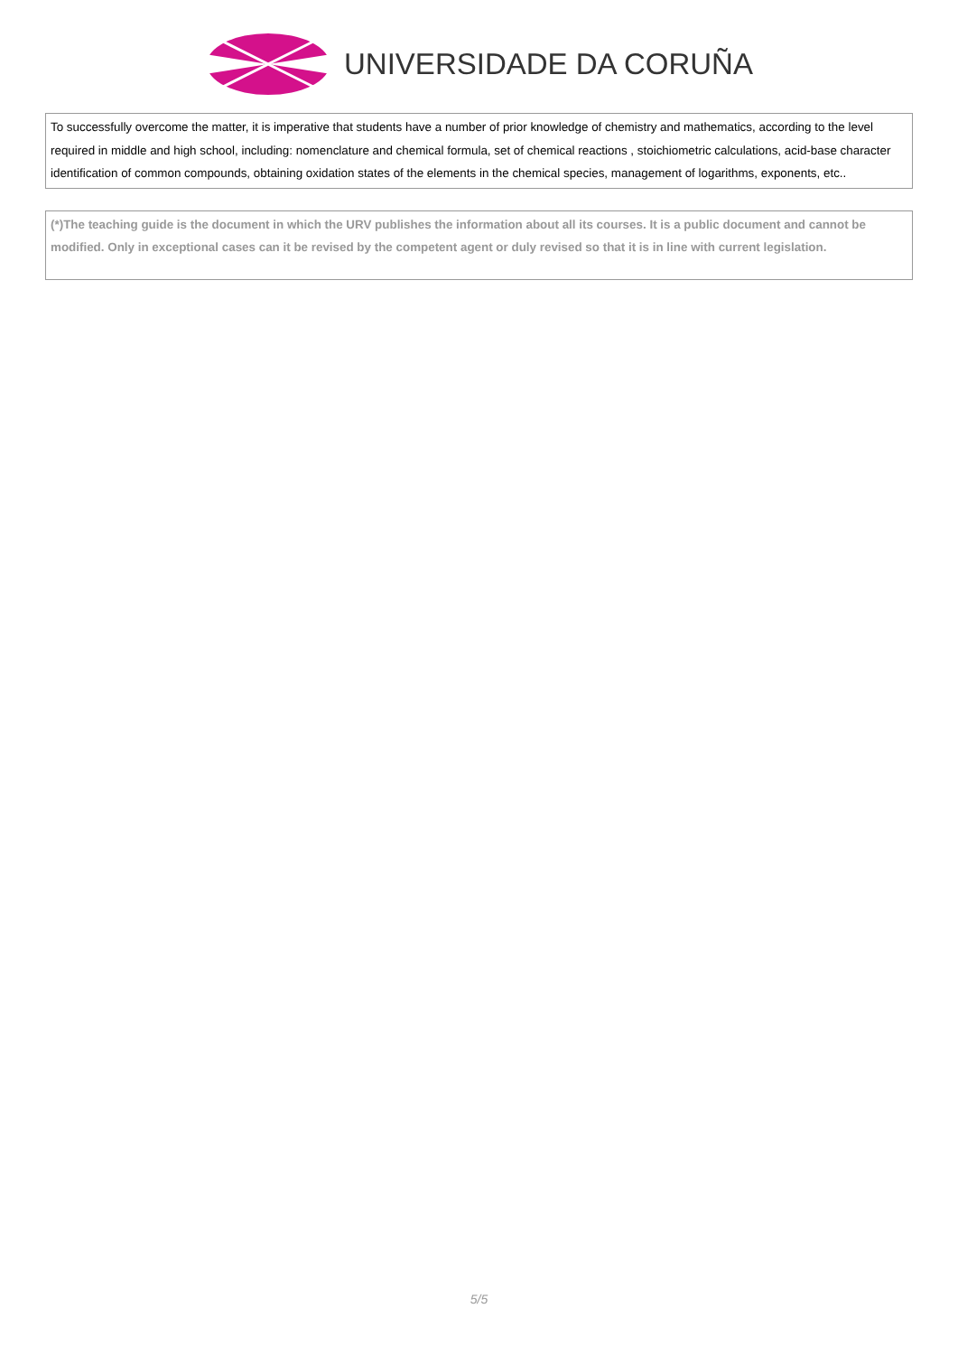UNIVERSIDADE DA CORUÑA
To successfully overcome the matter, it is imperative that students have a number of prior knowledge of chemistry and mathematics, according to the level required in middle and high school, including: nomenclature and chemical formula, set of chemical reactions , stoichiometric calculations, acid-base character identification of common compounds, obtaining oxidation states of the elements in the chemical species, management of logarithms, exponents, etc..
(*)The teaching guide is the document in which the URV publishes the information about all its courses. It is a public document and cannot be modified. Only in exceptional cases can it be revised by the competent agent or duly revised so that it is in line with current legislation.
5/5